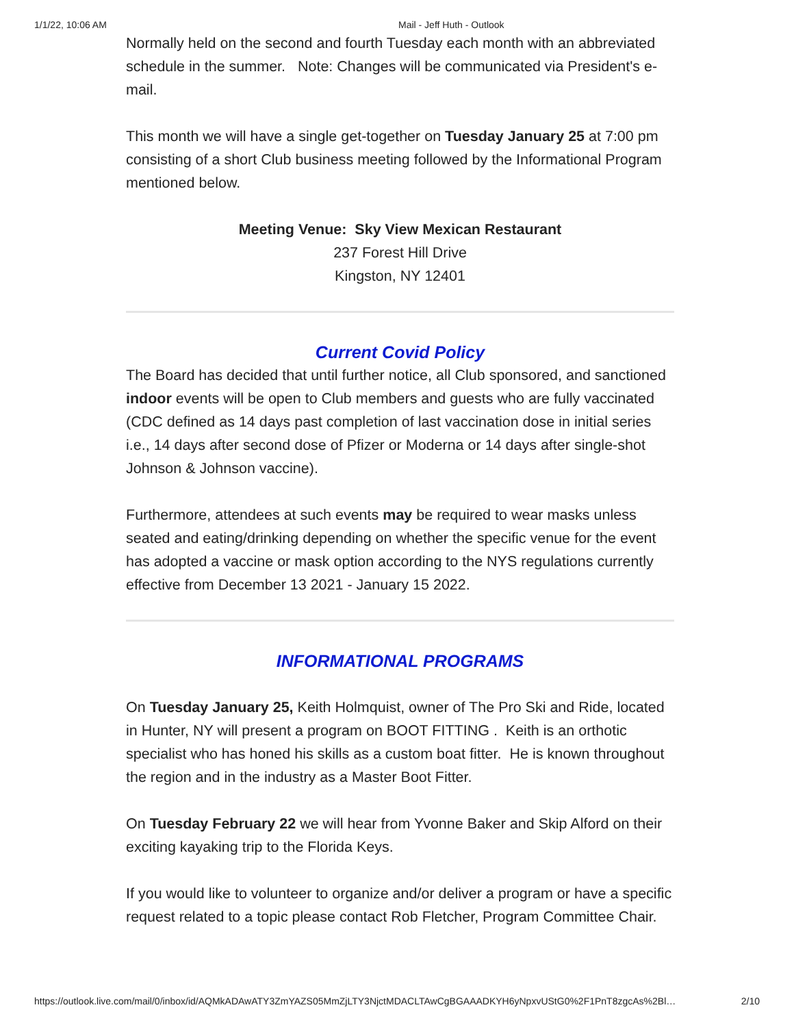1/1/22, 10:06 AM Mail - Jeff Huth - Outlook
Normally held on the second and fourth Tuesday each month with an abbreviated schedule in the summer. Note: Changes will be communicated via President's e-mail.
This month we will have a single get-together on Tuesday January 25 at 7:00 pm consisting of a short Club business meeting followed by the Informational Program mentioned below.
Meeting Venue: Sky View Mexican Restaurant
237 Forest Hill Drive
Kingston, NY 12401
Current Covid Policy
The Board has decided that until further notice, all Club sponsored, and sanctioned indoor events will be open to Club members and guests who are fully vaccinated (CDC defined as 14 days past completion of last vaccination dose in initial series i.e., 14 days after second dose of Pfizer or Moderna or 14 days after single-shot Johnson & Johnson vaccine).
Furthermore, attendees at such events may be required to wear masks unless seated and eating/drinking depending on whether the specific venue for the event has adopted a vaccine or mask option according to the NYS regulations currently effective from December 13 2021 - January 15 2022.
INFORMATIONAL PROGRAMS
On Tuesday January 25, Keith Holmquist, owner of The Pro Ski and Ride, located in Hunter, NY will present a program on BOOT FITTING . Keith is an orthotic specialist who has honed his skills as a custom boat fitter. He is known throughout the region and in the industry as a Master Boot Fitter.
On Tuesday February 22 we will hear from Yvonne Baker and Skip Alford on their exciting kayaking trip to the Florida Keys.
If you would like to volunteer to organize and/or deliver a program or have a specific request related to a topic please contact Rob Fletcher, Program Committee Chair.
https://outlook.live.com/mail/0/inbox/id/AQMkADAwATY3ZmYAZS05MmZjLTY3NjctMDACLTAwCgBGAAADKYH6yNpxvUStG0%2F1PnT8zgcAs%2Bl… 2/10